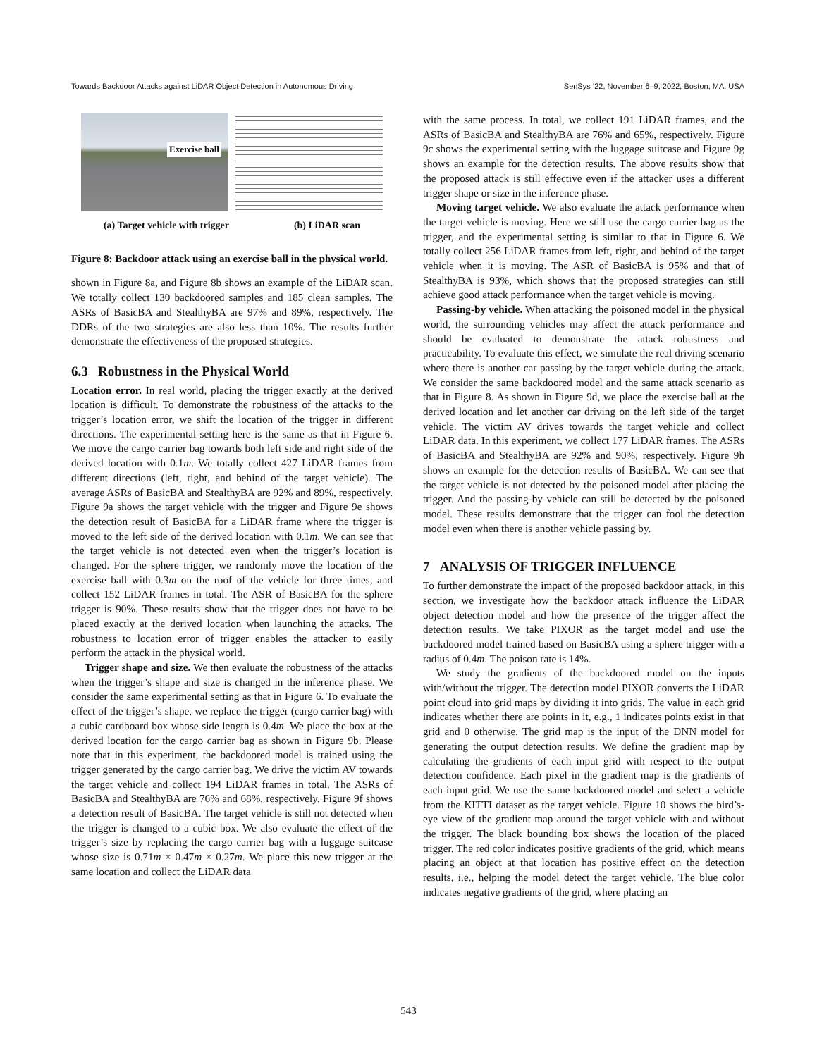Towards Backdoor Attacks against LiDAR Object Detection in Autonomous Driving SenSys ’22, November 6–9, 2022, Boston, MA, USA
Exercise ball
(a) Target vehicle with trigger (b) LiDAR scan
Figure 8: Backdoor attack using an exercise ball in the physical world.
shown in Figure 8a, and Figure 8b shows an example of the LiDAR scan. We totally collect 130 backdoored samples and 185 clean samples. The ASRs of BasicBA and StealthyBA are 97% and 89%, respectively. The DDRs of the two strategies are also less than 10%. The results further demonstrate the effectiveness of the proposed strategies.
6.3 Robustness in the Physical World
Location error. In real world, placing the trigger exactly at the derived location is difficult. To demonstrate the robustness of the attacks to the trigger’s location error, we shift the location of the trigger in different directions. The experimental setting here is the same as that in Figure 6. We move the cargo carrier bag towards both left side and right side of the derived location with 0.1m. We totally collect 427 LiDAR frames from different directions (left, right, and behind of the target vehicle). The average ASRs of BasicBA and StealthyBA are 92% and 89%, respectively. Figure 9a shows the target vehicle with the trigger and Figure 9e shows the detection result of BasicBA for a LiDAR frame where the trigger is moved to the left side of the derived location with 0.1m. We can see that the target vehicle is not detected even when the trigger’s location is changed. For the sphere trigger, we randomly move the location of the exercise ball with 0.3m on the roof of the vehicle for three times, and collect 152 LiDAR frames in total. The ASR of BasicBA for the sphere trigger is 90%. These results show that the trigger does not have to be placed exactly at the derived location when launching the attacks. The robustness to location error of trigger enables the attacker to easily perform the attack in the physical world.
Trigger shape and size. We then evaluate the robustness of the attacks when the trigger’s shape and size is changed in the inference phase. We consider the same experimental setting as that in Figure 6. To evaluate the effect of the trigger’s shape, we replace the trigger (cargo carrier bag) with a cubic cardboard box whose side length is 0.4m. We place the box at the derived location for the cargo carrier bag as shown in Figure 9b. Please note that in this experiment, the backdoored model is trained using the trigger generated by the cargo carrier bag. We drive the victim AV towards the target vehicle and collect 194 LiDAR frames in total. The ASRs of BasicBA and StealthyBA are 76% and 68%, respectively. Figure 9f shows a detection result of BasicBA. The target vehicle is still not detected when the trigger is changed to a cubic box. We also evaluate the effect of the trigger’s size by replacing the cargo carrier bag with a luggage suitcase whose size is 0.71m × 0.47m × 0.27m. We place this new trigger at the same location and collect the LiDAR data
with the same process. In total, we collect 191 LiDAR frames, and the ASRs of BasicBA and StealthyBA are 76% and 65%, respectively. Figure 9c shows the experimental setting with the luggage suitcase and Figure 9g shows an example for the detection results. The above results show that the proposed attack is still effective even if the attacker uses a different trigger shape or size in the inference phase.
Moving target vehicle. We also evaluate the attack performance when the target vehicle is moving. Here we still use the cargo carrier bag as the trigger, and the experimental setting is similar to that in Figure 6. We totally collect 256 LiDAR frames from left, right, and behind of the target vehicle when it is moving. The ASR of BasicBA is 95% and that of StealthyBA is 93%, which shows that the proposed strategies can still achieve good attack performance when the target vehicle is moving.
Passing-by vehicle. When attacking the poisoned model in the physical world, the surrounding vehicles may affect the attack performance and should be evaluated to demonstrate the attack robustness and practicability. To evaluate this effect, we simulate the real driving scenario where there is another car passing by the target vehicle during the attack. We consider the same backdoored model and the same attack scenario as that in Figure 8. As shown in Figure 9d, we place the exercise ball at the derived location and let another car driving on the left side of the target vehicle. The victim AV drives towards the target vehicle and collect LiDAR data. In this experiment, we collect 177 LiDAR frames. The ASRs of BasicBA and StealthyBA are 92% and 90%, respectively. Figure 9h shows an example for the detection results of BasicBA. We can see that the target vehicle is not detected by the poisoned model after placing the trigger. And the passing-by vehicle can still be detected by the poisoned model. These results demonstrate that the trigger can fool the detection model even when there is another vehicle passing by.
7 ANALYSIS OF TRIGGER INFLUENCE
To further demonstrate the impact of the proposed backdoor attack, in this section, we investigate how the backdoor attack influence the LiDAR object detection model and how the presence of the trigger affect the detection results. We take PIXOR as the target model and use the backdoored model trained based on BasicBA using a sphere trigger with a radius of 0.4m. The poison rate is 14%.
We study the gradients of the backdoored model on the inputs with/without the trigger. The detection model PIXOR converts the LiDAR point cloud into grid maps by dividing it into grids. The value in each grid indicates whether there are points in it, e.g., 1 indicates points exist in that grid and 0 otherwise. The grid map is the input of the DNN model for generating the output detection results. We define the gradient map by calculating the gradients of each input grid with respect to the output detection confidence. Each pixel in the gradient map is the gradients of each input grid. We use the same backdoored model and select a vehicle from the KITTI dataset as the target vehicle. Figure 10 shows the bird’s-eye view of the gradient map around the target vehicle with and without the trigger. The black bounding box shows the location of the placed trigger. The red color indicates positive gradients of the grid, which means placing an object at that location has positive effect on the detection results, i.e., helping the model detect the target vehicle. The blue color indicates negative gradients of the grid, where placing an
543